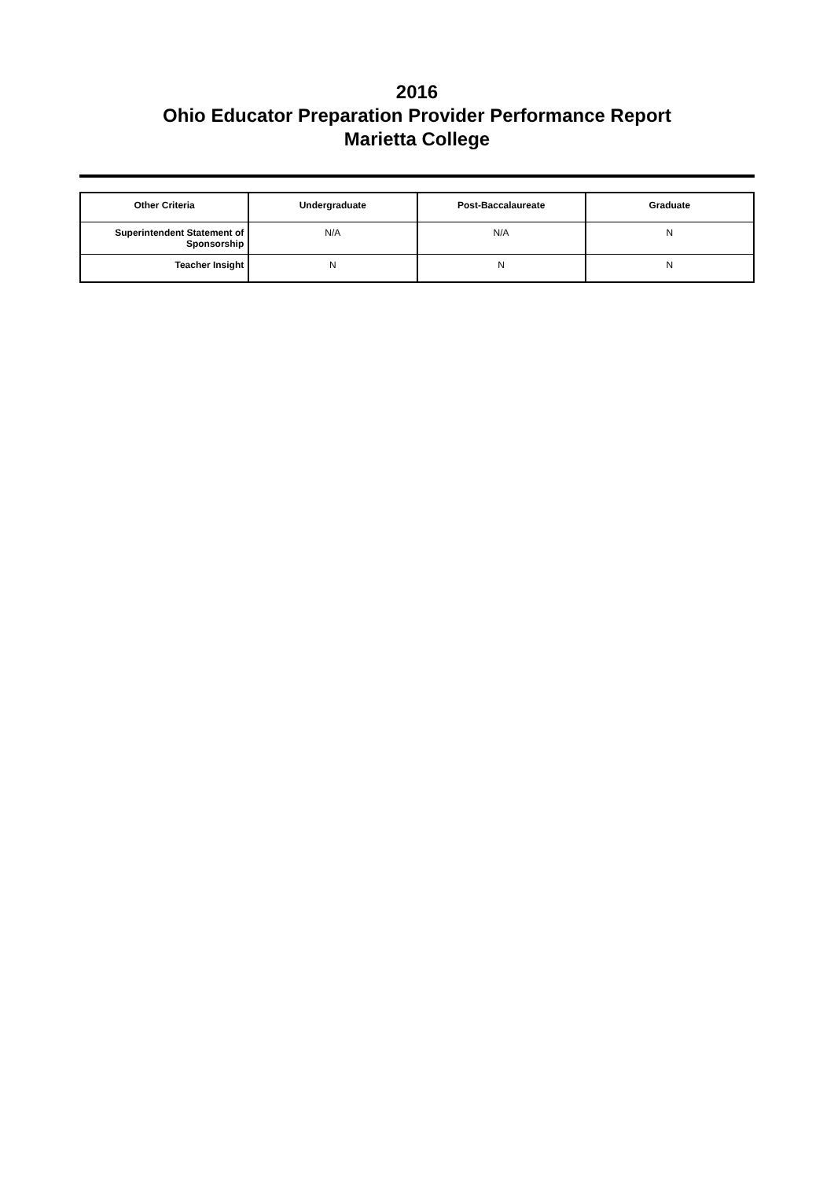2016
Ohio Educator Preparation Provider Performance Report
Marietta College
| Other Criteria | Undergraduate | Post-Baccalaureate | Graduate |
| --- | --- | --- | --- |
| Superintendent Statement of Sponsorship | N/A | N/A | N |
| Teacher Insight | N | N | N |